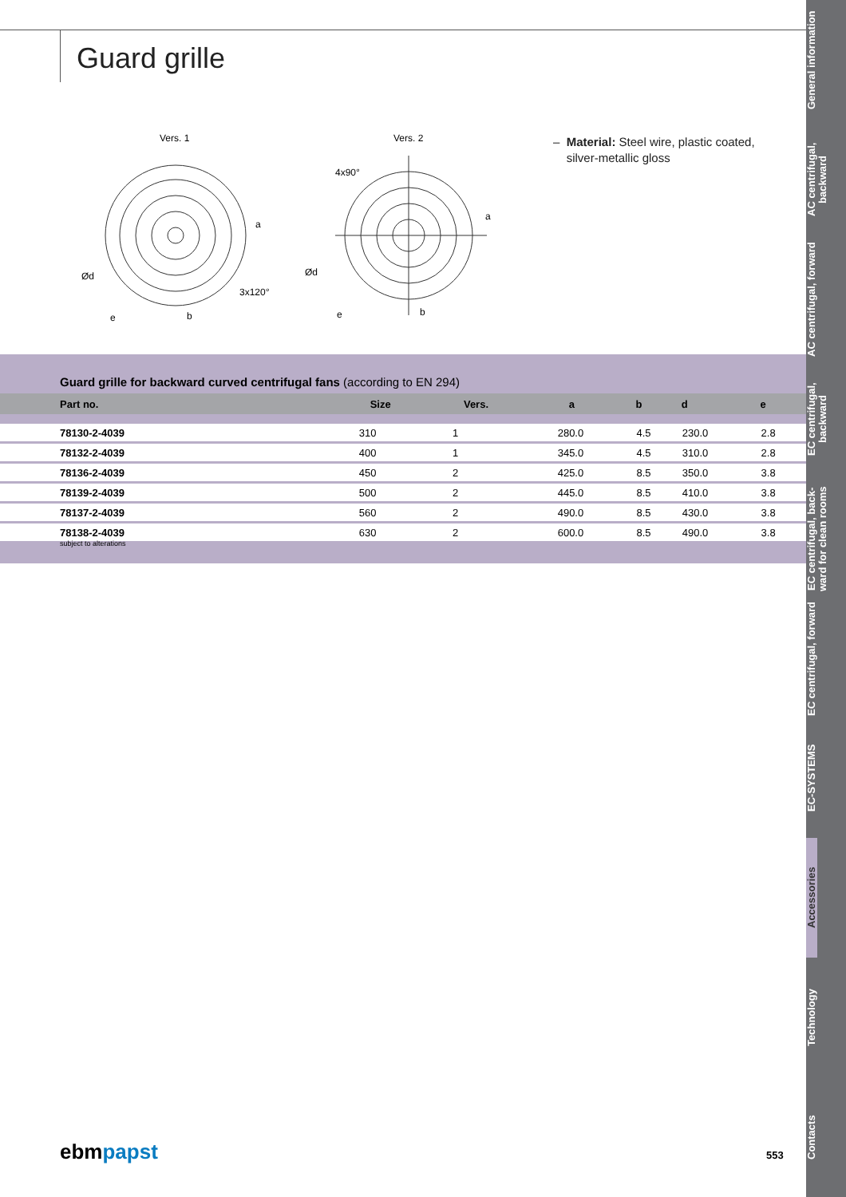Guard grille
Vers. 1
Vers. 2
a
b
e
Ød
3x120°
a
b
e
Ød
4x90°
– Material: Steel wire, plastic coated,
silver-metallic gloss
Guard grille for backward curved centrifugal fans (according to EN 294)
| Part no. | Size | Vers. | a | b | d | e |
| --- | --- | --- | --- | --- | --- | --- |
| 78130-2-4039 | 310 | 1 | 280.0 | 4.5 | 230.0 | 2.8 |
| 78132-2-4039 | 400 | 1 | 345.0 | 4.5 | 310.0 | 2.8 |
| 78136-2-4039 | 450 | 2 | 425.0 | 8.5 | 350.0 | 3.8 |
| 78139-2-4039 | 500 | 2 | 445.0 | 8.5 | 410.0 | 3.8 |
| 78137-2-4039 | 560 | 2 | 490.0 | 8.5 | 430.0 | 3.8 |
| 78138-2-4039 | 630 | 2 | 600.0 | 8.5 | 490.0 | 3.8 |
subject to alterations
ebmpapst 553
General information
AC centrifugal, backward
AC centrifugal, forward
EC centrifugal, backward
EC centrifugal, back-ward for clean rooms
EC centrifugal, forward
EC-SYSTEMS
Accessories
Technology
Contacts